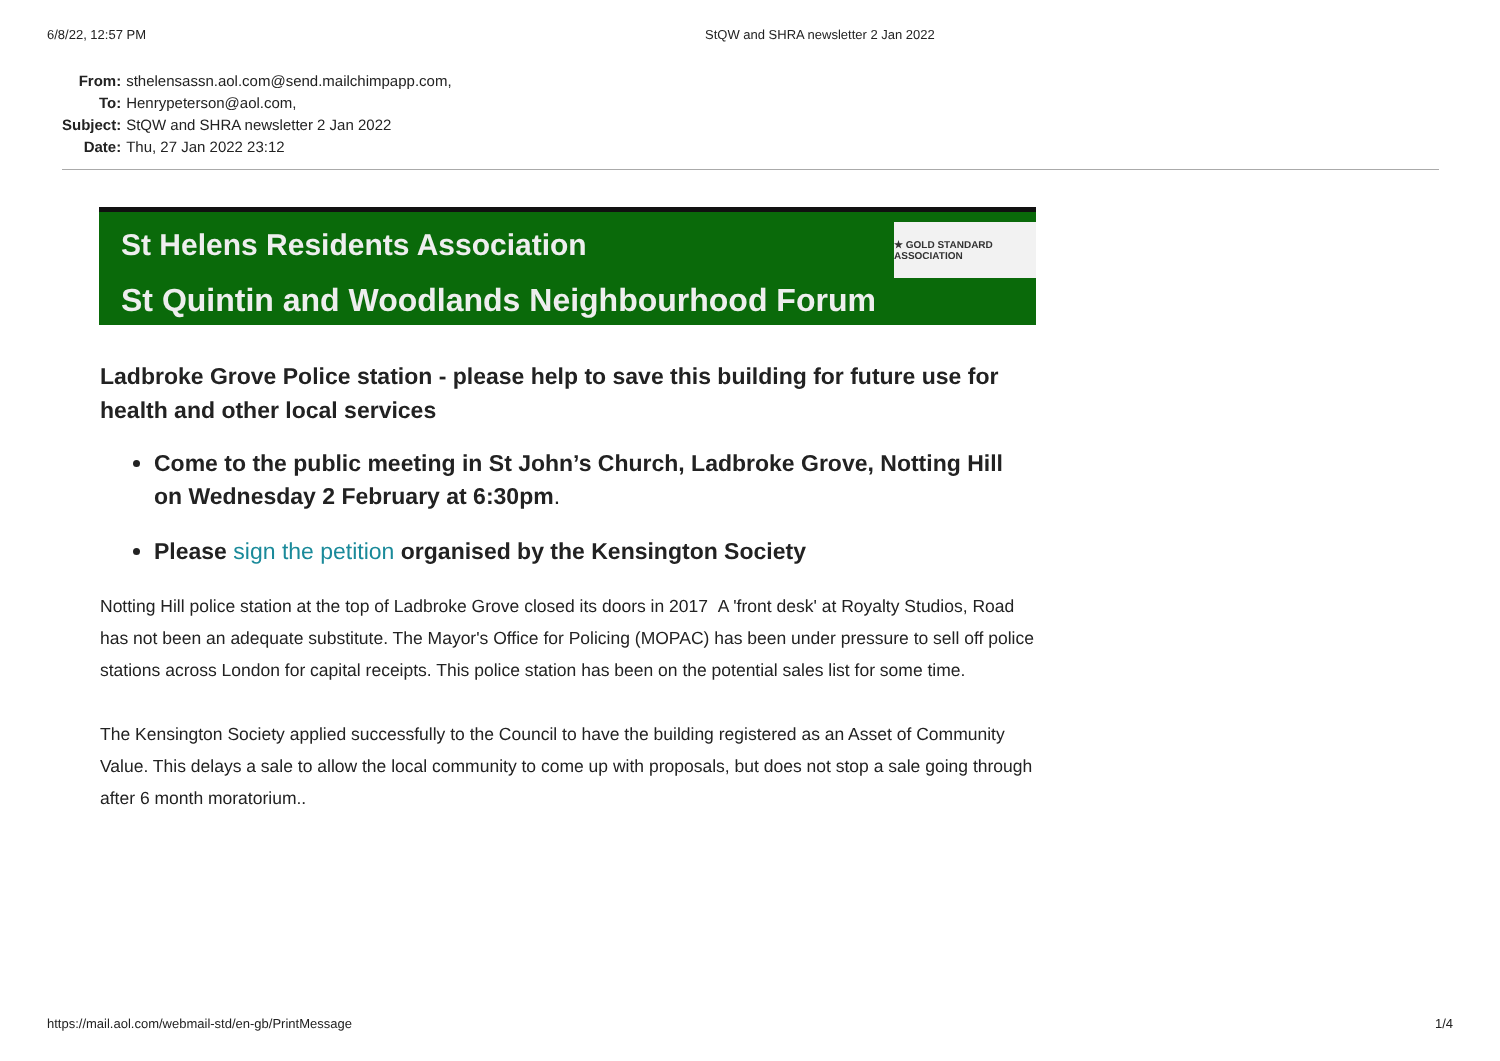6/8/22, 12:57 PM StQW and SHRA newsletter 2 Jan 2022
| From: | sthelensassn.aol.com@send.mailchimpapp.com, |
| To: | Henrypeterson@aol.com, |
| Subject: | StQW and SHRA newsletter 2 Jan 2022 |
| Date: | Thu, 27 Jan 2022 23:12 |
St Helens Residents Association
St Quintin and Woodlands Neighbourhood Forum
★ GOLD STANDARD ASSOCIATION
Ladbroke Grove Police station - please help to save this building for future use for health and other local services
Come to the public meeting in St John’s Church, Ladbroke Grove, Notting Hill on Wednesday 2 February at 6:30pm.
Please sign the petition organised by the Kensington Society
Notting Hill police station at the top of Ladbroke Grove closed its doors in 2017 A 'front desk' at Royalty Studios, Road has not been an adequate substitute. The Mayor's Office for Policing (MOPAC) has been under pressure to sell off police stations across London for capital receipts. This police station has been on the potential sales list for some time.
The Kensington Society applied successfully to the Council to have the building registered as an Asset of Community Value. This delays a sale to allow the local community to come up with proposals, but does not stop a sale going through after 6 month moratorium..
https://mail.aol.com/webmail-std/en-gb/PrintMessage 1/4